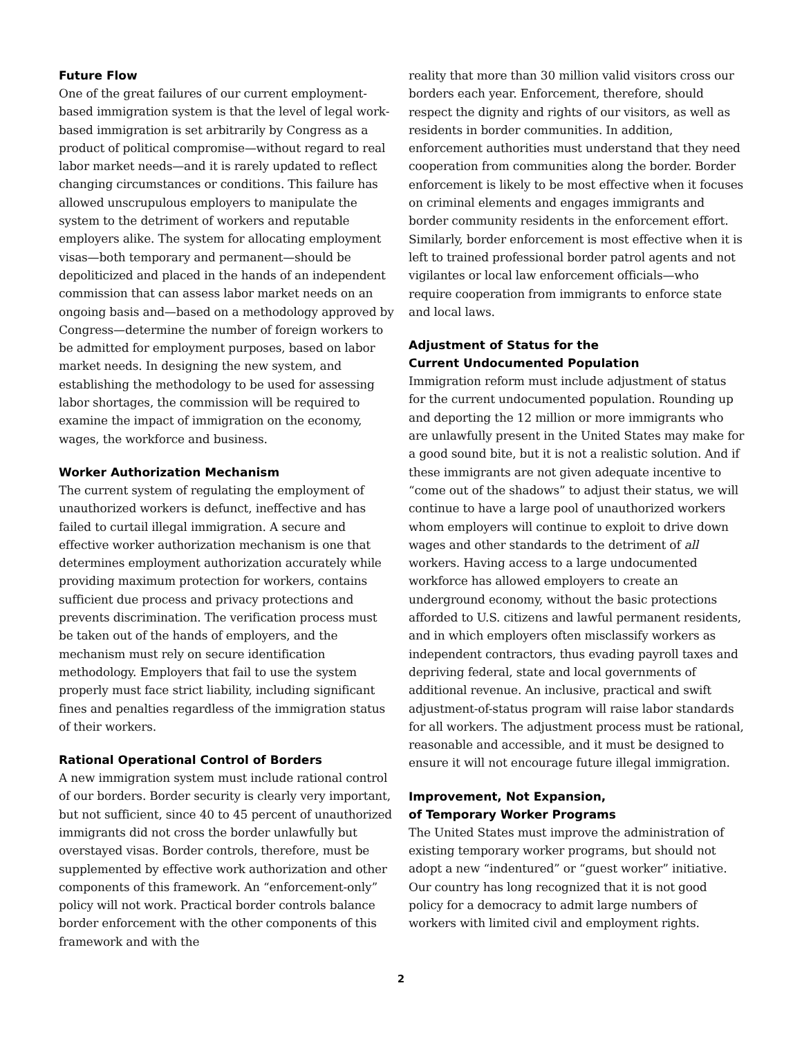Future Flow
One of the great failures of our current employment-based immigration system is that the level of legal work-based immigration is set arbitrarily by Congress as a product of political compromise—without regard to real labor market needs—and it is rarely updated to reflect changing circumstances or conditions. This failure has allowed unscrupulous employers to manipulate the system to the detriment of workers and reputable employers alike. The system for allocating employment visas—both temporary and permanent—should be depoliticized and placed in the hands of an independent commission that can assess labor market needs on an ongoing basis and—based on a methodology approved by Congress—determine the number of foreign workers to be admitted for employment purposes, based on labor market needs. In designing the new system, and establishing the methodology to be used for assessing labor shortages, the commission will be required to examine the impact of immigration on the economy, wages, the workforce and business.
Worker Authorization Mechanism
The current system of regulating the employment of unauthorized workers is defunct, ineffective and has failed to curtail illegal immigration. A secure and effective worker authorization mechanism is one that determines employment authorization accurately while providing maximum protection for workers, contains sufficient due process and privacy protections and prevents discrimination. The verification process must be taken out of the hands of employers, and the mechanism must rely on secure identification methodology. Employers that fail to use the system properly must face strict liability, including significant fines and penalties regardless of the immigration status of their workers.
Rational Operational Control of Borders
A new immigration system must include rational control of our borders. Border security is clearly very important, but not sufficient, since 40 to 45 percent of unauthorized immigrants did not cross the border unlawfully but overstayed visas. Border controls, therefore, must be supplemented by effective work authorization and other components of this framework. An “enforcement-only” policy will not work. Practical border controls balance border enforcement with the other components of this framework and with the
reality that more than 30 million valid visitors cross our borders each year. Enforcement, therefore, should respect the dignity and rights of our visitors, as well as residents in border communities. In addition, enforcement authorities must understand that they need cooperation from communities along the border. Border enforcement is likely to be most effective when it focuses on criminal elements and engages immigrants and border community residents in the enforcement effort. Similarly, border enforcement is most effective when it is left to trained professional border patrol agents and not vigilantes or local law enforcement officials—who require cooperation from immigrants to enforce state and local laws.
Adjustment of Status for the
Current Undocumented Population
Immigration reform must include adjustment of status for the current undocumented population. Rounding up and deporting the 12 million or more immigrants who are unlawfully present in the United States may make for a good sound bite, but it is not a realistic solution. And if these immigrants are not given adequate incentive to “come out of the shadows” to adjust their status, we will continue to have a large pool of unauthorized workers whom employers will continue to exploit to drive down wages and other standards to the detriment of all workers. Having access to a large undocumented workforce has allowed employers to create an underground economy, without the basic protections afforded to U.S. citizens and lawful permanent residents, and in which employers often misclassify workers as independent contractors, thus evading payroll taxes and depriving federal, state and local governments of additional revenue. An inclusive, practical and swift adjustment-of-status program will raise labor standards for all workers. The adjustment process must be rational, reasonable and accessible, and it must be designed to ensure it will not encourage future illegal immigration.
Improvement, Not Expansion,
of Temporary Worker Programs
The United States must improve the administration of existing temporary worker programs, but should not adopt a new “indentured” or “guest worker” initiative. Our country has long recognized that it is not good policy for a democracy to admit large numbers of workers with limited civil and employment rights.
2